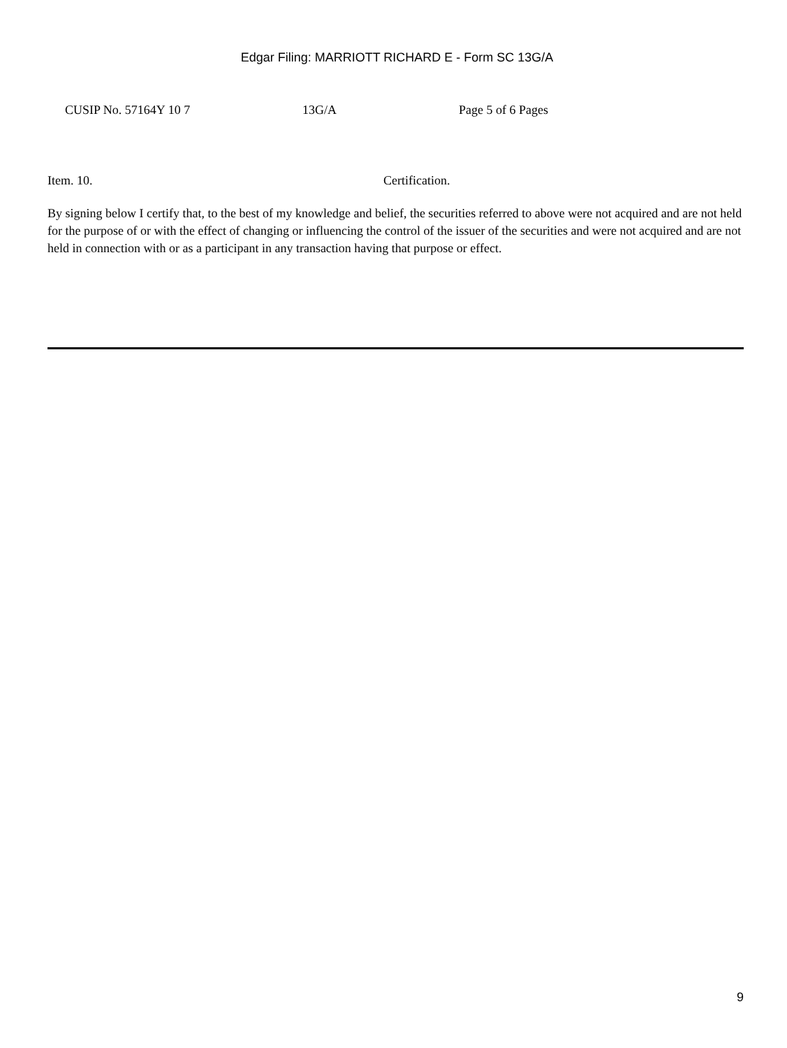Edgar Filing: MARRIOTT RICHARD E - Form SC 13G/A
CUSIP No. 57164Y 10 7 13G/A Page 5 of 6 Pages
Item. 10. Certification.
By signing below I certify that, to the best of my knowledge and belief, the securities referred to above were not acquired and are not held for the purpose of or with the effect of changing or influencing the control of the issuer of the securities and were not acquired and are not held in connection with or as a participant in any transaction having that purpose or effect.
9